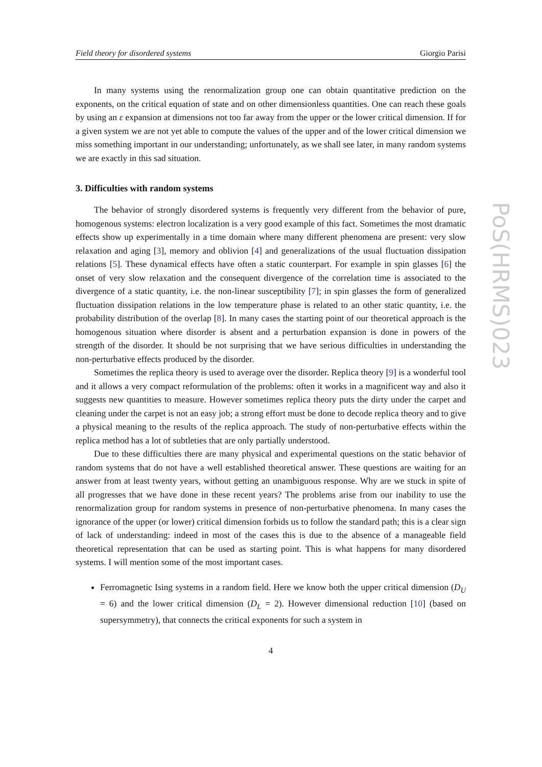Field theory for disordered systems Giorgio Parisi
In many systems using the renormalization group one can obtain quantitative prediction on the exponents, on the critical equation of state and on other dimensionless quantities. One can reach these goals by using an ε expansion at dimensions not too far away from the upper or the lower critical dimension. If for a given system we are not yet able to compute the values of the upper and of the lower critical dimension we miss something important in our understanding; unfortunately, as we shall see later, in many random systems we are exactly in this sad situation.
3. Difficulties with random systems
The behavior of strongly disordered systems is frequently very different from the behavior of pure, homogenous systems: electron localization is a very good example of this fact. Sometimes the most dramatic effects show up experimentally in a time domain where many different phenomena are present: very slow relaxation and aging [3], memory and oblivion [4] and generalizations of the usual fluctuation dissipation relations [5]. These dynamical effects have often a static counterpart. For example in spin glasses [6] the onset of very slow relaxation and the consequent divergence of the correlation time is associated to the divergence of a static quantity, i.e. the non-linear susceptibility [7]; in spin glasses the form of generalized fluctuation dissipation relations in the low temperature phase is related to an other static quantity, i.e. the probability distribution of the overlap [8]. In many cases the starting point of our theoretical approach is the homogenous situation where disorder is absent and a perturbation expansion is done in powers of the strength of the disorder. It should be not surprising that we have serious difficulties in understanding the non-perturbative effects produced by the disorder.
Sometimes the replica theory is used to average over the disorder. Replica theory [9] is a wonderful tool and it allows a very compact reformulation of the problems: often it works in a magnificent way and also it suggests new quantities to measure. However sometimes replica theory puts the dirty under the carpet and cleaning under the carpet is not an easy job; a strong effort must be done to decode replica theory and to give a physical meaning to the results of the replica approach. The study of non-perturbative effects within the replica method has a lot of subtleties that are only partially understood.
Due to these difficulties there are many physical and experimental questions on the static behavior of random systems that do not have a well established theoretical answer. These questions are waiting for an answer from at least twenty years, without getting an unambiguous response. Why are we stuck in spite of all progresses that we have done in these recent years? The problems arise from our inability to use the renormalization group for random systems in presence of non-perturbative phenomena. In many cases the ignorance of the upper (or lower) critical dimension forbids us to follow the standard path; this is a clear sign of lack of understanding: indeed in most of the cases this is due to the absence of a manageable field theoretical representation that can be used as starting point. This is what happens for many disordered systems. I will mention some of the most important cases.
Ferromagnetic Ising systems in a random field. Here we know both the upper critical dimension (D<sub>U</sub> = 6) and the lower critical dimension (D<sub>L</sub> = 2). However dimensional reduction [10] (based on supersymmetry), that connects the critical exponents for such a system in
4
PoS(HRMS)023